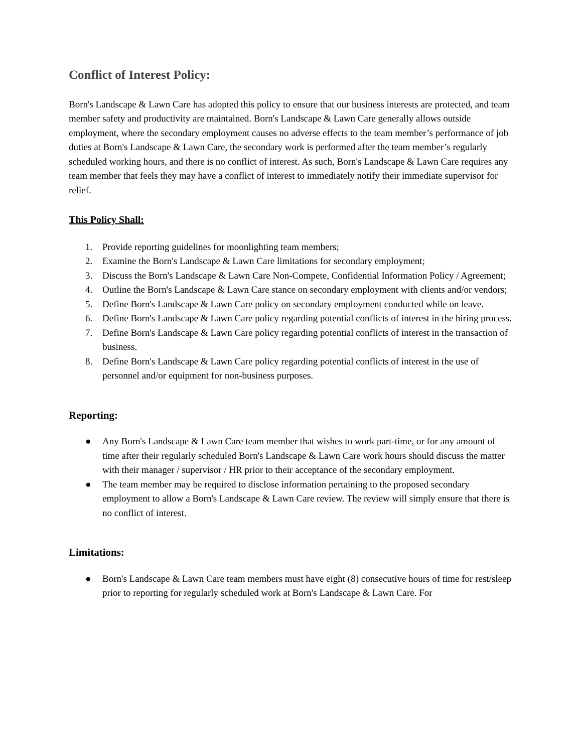Conflict of Interest Policy:
Born's Landscape & Lawn Care has adopted this policy to ensure that our business interests are protected, and team member safety and productivity are maintained. Born's Landscape & Lawn Care generally allows outside employment, where the secondary employment causes no adverse effects to the team member’s performance of job duties at Born's Landscape & Lawn Care, the secondary work is performed after the team member’s regularly scheduled working hours, and there is no conflict of interest. As such, Born's Landscape & Lawn Care requires any team member that feels they may have a conflict of interest to immediately notify their immediate supervisor for relief.
This Policy Shall:
1. Provide reporting guidelines for moonlighting team members;
2. Examine the Born's Landscape & Lawn Care limitations for secondary employment;
3. Discuss the Born's Landscape & Lawn Care Non-Compete, Confidential Information Policy / Agreement;
4. Outline the Born's Landscape & Lawn Care stance on secondary employment with clients and/or vendors;
5. Define Born's Landscape & Lawn Care policy on secondary employment conducted while on leave.
6. Define Born's Landscape & Lawn Care policy regarding potential conflicts of interest in the hiring process.
7. Define Born's Landscape & Lawn Care policy regarding potential conflicts of interest in the transaction of business.
8. Define Born's Landscape & Lawn Care policy regarding potential conflicts of interest in the use of personnel and/or equipment for non-business purposes.
Reporting:
● Any Born's Landscape & Lawn Care team member that wishes to work part-time, or for any amount of time after their regularly scheduled Born's Landscape & Lawn Care work hours should discuss the matter with their manager / supervisor / HR prior to their acceptance of the secondary employment.
● The team member may be required to disclose information pertaining to the proposed secondary employment to allow a Born's Landscape & Lawn Care review. The review will simply ensure that there is no conflict of interest.
Limitations:
● Born's Landscape & Lawn Care team members must have eight (8) consecutive hours of time for rest/sleep prior to reporting for regularly scheduled work at Born's Landscape & Lawn Care. For